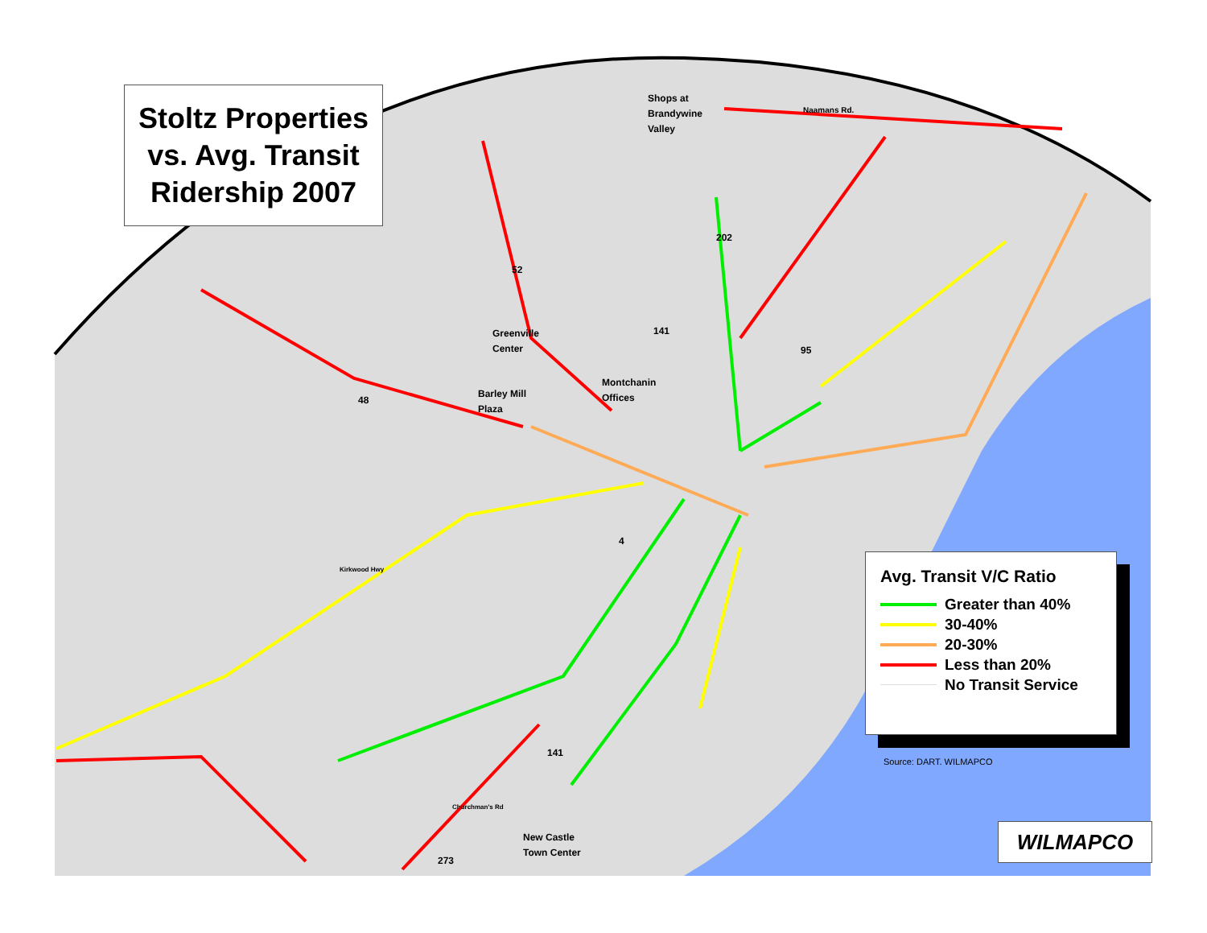Stoltz Properties
vs. Avg. Transit
Ridership 2007
Shops at
Brandywine
Valley
Naamans Rd.
Greenville
Center
Montchanin
Offices
Barley Mill
Plaza
New Castle
Town Center
202
52
141
95
48
4
Kirkwood Hwy
141
Churchman's Rd
273
Avg. Transit V/C Ratio
Greater than 40%
30-40%
20-30%
Less than 20%
No Transit Service
Source: DART. WILMAPCO
WILMAPCO